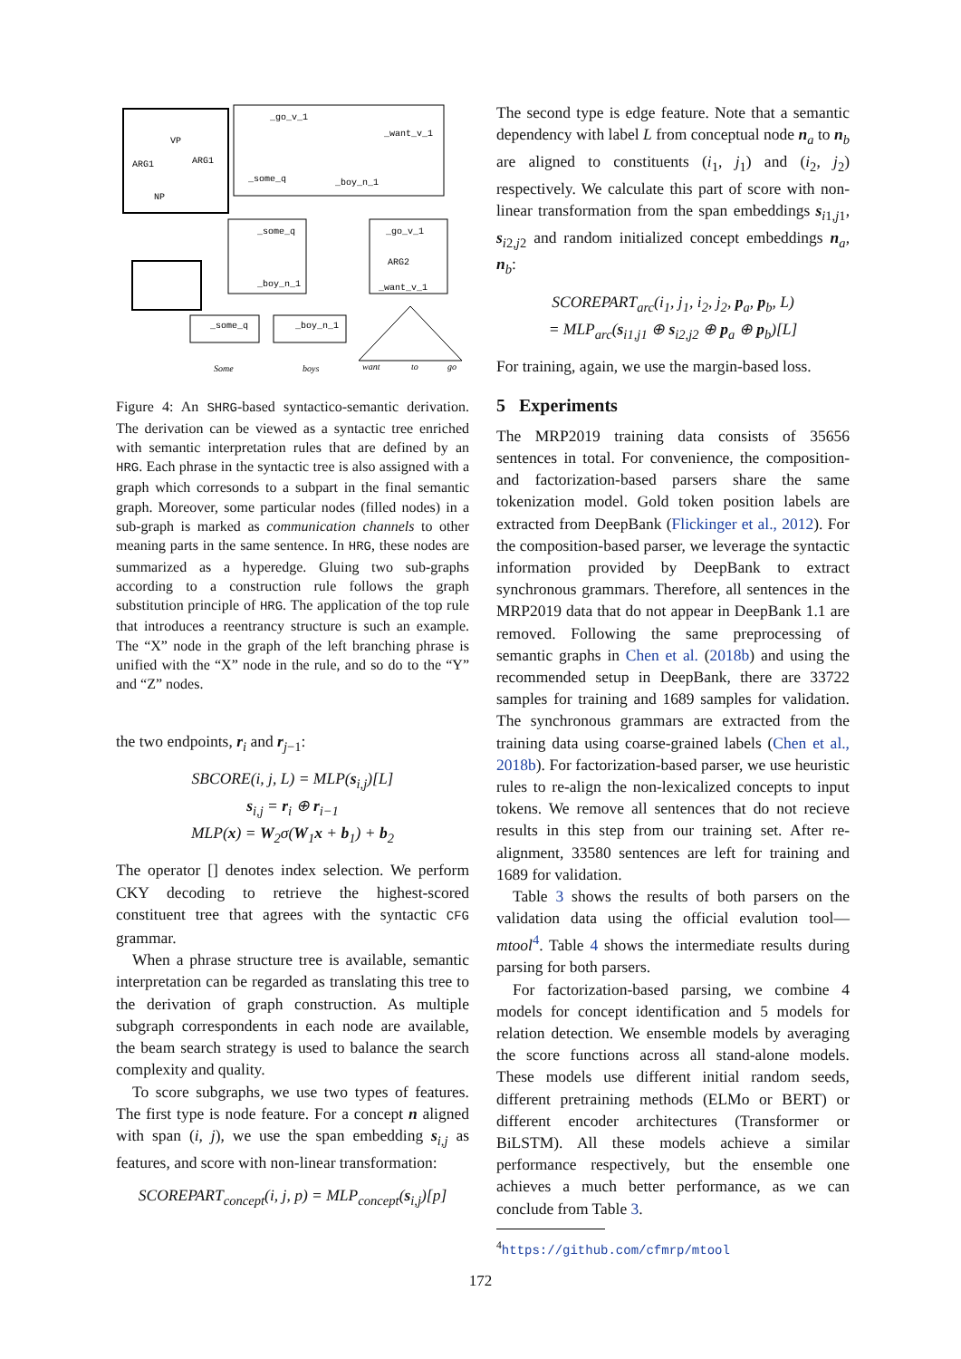ARG1
VP
ARG1
NP
_go_v_1
_want_v_1
_some_q
_boy_n_1
_some_q
_boy_n_1
_go_v_1
ARG2
_want_v_1
_some_q
_boy_n_1
Some
boys
want
to
go
Figure 4: An SHRG-based syntactico-semantic derivation. The derivation can be viewed as a syntactic tree enriched with semantic interpretation rules that are defined by an HRG. Each phrase in the syntactic tree is also assigned with a graph which corresonds to a subpart in the final semantic graph. Moreover, some particular nodes (filled nodes) in a sub-graph is marked as communication channels to other meaning parts in the same sentence. In HRG, these nodes are summarized as a hyperedge. Gluing two sub-graphs according to a construction rule follows the graph substitution principle of HRG. The application of the top rule that introduces a reentrancy structure is such an example. The “X” node in the graph of the left branching phrase is unified with the “X” node in the rule, and so do to the “Y” and “Z” nodes.
the two endpoints, r<sub>i</sub> and r<sub>j−1</sub>:
SBCORE(i, j, L) = MLP(s<sub>i,j</sub>)[L]
s<sub>i,j</sub> = r<sub>i</sub> ⊕ r<sub>i−1</sub>
MLP(x) = W<sub>2</sub>σ(W<sub>1</sub>x + b<sub>1</sub>) + b<sub>2</sub>
The operator [] denotes index selection. We perform CKY decoding to retrieve the highest-scored constituent tree that agrees with the syntactic CFG grammar.
When a phrase structure tree is available, semantic interpretation can be regarded as translating this tree to the derivation of graph construction. As multiple subgraph correspondents in each node are available, the beam search strategy is used to balance the search complexity and quality.
To score subgraphs, we use two types of features. The first type is node feature. For a concept n aligned with span (i, j), we use the span embedding s<sub>i,j</sub> as features, and score with non-linear transformation:
SCOREPART<sub>concept</sub>(i, j, p) = MLP<sub>concept</sub>(s<sub>i,j</sub>)[p]
The second type is edge feature. Note that a semantic dependency with label L from conceptual node n<sub>a</sub> to n<sub>b</sub> are aligned to constituents (i<sub>1</sub>, j<sub>1</sub>) and (i<sub>2</sub>, j<sub>2</sub>) respectively. We calculate this part of score with non-linear transformation from the span embeddings s<sub>i1,j1</sub>, s<sub>i2,j2</sub> and random initialized concept embeddings n<sub>a</sub>, n<sub>b</sub>:
SCOREPART<sub>arc</sub>(i<sub>1</sub>, j<sub>1</sub>, i<sub>2</sub>, j<sub>2</sub>, p<sub>a</sub>, p<sub>b</sub>, L)
= MLP<sub>arc</sub>(s<sub>i1,j1</sub> ⊕ s<sub>i2,j2</sub> ⊕ p<sub>a</sub> ⊕ p<sub>b</sub>)[L]
For training, again, we use the margin-based loss.
5 Experiments
The MRP2019 training data consists of 35656 sentences in total. For convenience, the composition- and factorization-based parsers share the same tokenization model. Gold token position labels are extracted from DeepBank (Flickinger et al., 2012). For the composition-based parser, we leverage the syntactic information provided by DeepBank to extract synchronous grammars. Therefore, all sentences in the MRP2019 data that do not appear in DeepBank 1.1 are removed. Following the same preprocessing of semantic graphs in Chen et al. (2018b) and using the recommended setup in DeepBank, there are 33722 samples for training and 1689 samples for validation. The synchronous grammars are extracted from the training data using coarse-grained labels (Chen et al., 2018b). For factorization-based parser, we use heuristic rules to re-align the non-lexicalized concepts to input tokens. We remove all sentences that do not recieve results in this step from our training set. After re-alignment, 33580 sentences are left for training and 1689 for validation.
Table 3 shows the results of both parsers on the validation data using the official evalution tool—mtool<sup>4</sup>. Table 4 shows the intermediate results during parsing for both parsers.
For factorization-based parsing, we combine 4 models for concept identification and 5 models for relation detection. We ensemble models by averaging the score functions across all stand-alone models. These models use different initial random seeds, different pretraining methods (ELMo or BERT) or different encoder architectures (Transformer or BiLSTM). All these models achieve a similar performance respectively, but the ensemble one achieves a much better performance, as we can conclude from Table 3.
<sup>4</sup> https://github.com/cfmrp/mtool
172